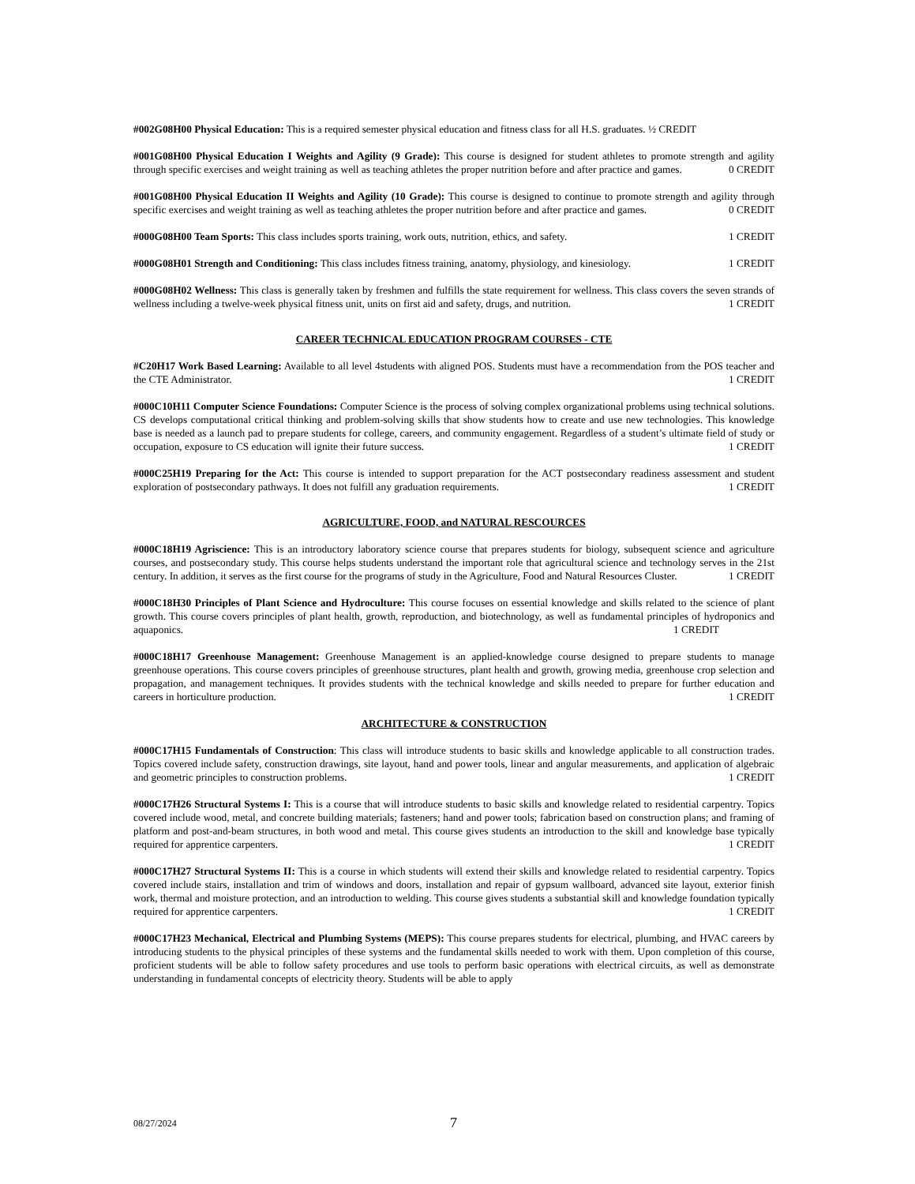#002G08H00 Physical Education: This is a required semester physical education and fitness class for all H.S. graduates. ½ CREDIT
#001G08H00 Physical Education I Weights and Agility (9 Grade): This course is designed for student athletes to promote strength and agility through specific exercises and weight training as well as teaching athletes the proper nutrition before and after practice and games. 0 CREDIT
#001G08H00 Physical Education II Weights and Agility (10 Grade): This course is designed to continue to promote strength and agility through specific exercises and weight training as well as teaching athletes the proper nutrition before and after practice and games. 0 CREDIT
#000G08H00 Team Sports: This class includes sports training, work outs, nutrition, ethics, and safety. 1 CREDIT
#000G08H01 Strength and Conditioning: This class includes fitness training, anatomy, physiology, and kinesiology. 1 CREDIT
#000G08H02 Wellness: This class is generally taken by freshmen and fulfills the state requirement for wellness. This class covers the seven strands of wellness including a twelve-week physical fitness unit, units on first aid and safety, drugs, and nutrition. 1 CREDIT
CAREER TECHNICAL EDUCATION PROGRAM COURSES - CTE
#C20H17 Work Based Learning: Available to all level 4students with aligned POS. Students must have a recommendation from the POS teacher and the CTE Administrator. 1 CREDIT
#000C10H11 Computer Science Foundations: Computer Science is the process of solving complex organizational problems using technical solutions. CS develops computational critical thinking and problem-solving skills that show students how to create and use new technologies. This knowledge base is needed as a launch pad to prepare students for college, careers, and community engagement. Regardless of a student’s ultimate field of study or occupation, exposure to CS education will ignite their future success. 1 CREDIT
#000C25H19 Preparing for the Act: This course is intended to support preparation for the ACT postsecondary readiness assessment and student exploration of postsecondary pathways. It does not fulfill any graduation requirements. 1 CREDIT
AGRICULTURE, FOOD, and NATURAL RESCOURCES
#000C18H19 Agriscience: This is an introductory laboratory science course that prepares students for biology, subsequent science and agriculture courses, and postsecondary study. This course helps students understand the important role that agricultural science and technology serves in the 21st century. In addition, it serves as the first course for the programs of study in the Agriculture, Food and Natural Resources Cluster. 1 CREDIT
#000C18H30 Principles of Plant Science and Hydroculture: This course focuses on essential knowledge and skills related to the science of plant growth. This course covers principles of plant health, growth, reproduction, and biotechnology, as well as fundamental principles of hydroponics and aquaponics. 1 CREDIT
#000C18H17 Greenhouse Management: Greenhouse Management is an applied-knowledge course designed to prepare students to manage greenhouse operations. This course covers principles of greenhouse structures, plant health and growth, growing media, greenhouse crop selection and propagation, and management techniques. It provides students with the technical knowledge and skills needed to prepare for further education and careers in horticulture production. 1 CREDIT
ARCHITECTURE & CONSTRUCTION
#000C17H15 Fundamentals of Construction: This class will introduce students to basic skills and knowledge applicable to all construction trades. Topics covered include safety, construction drawings, site layout, hand and power tools, linear and angular measurements, and application of algebraic and geometric principles to construction problems. 1 CREDIT
#000C17H26 Structural Systems I: This is a course that will introduce students to basic skills and knowledge related to residential carpentry. Topics covered include wood, metal, and concrete building materials; fasteners; hand and power tools; fabrication based on construction plans; and framing of platform and post-and-beam structures, in both wood and metal. This course gives students an introduction to the skill and knowledge base typically required for apprentice carpenters. 1 CREDIT
#000C17H27 Structural Systems II: This is a course in which students will extend their skills and knowledge related to residential carpentry. Topics covered include stairs, installation and trim of windows and doors, installation and repair of gypsum wallboard, advanced site layout, exterior finish work, thermal and moisture protection, and an introduction to welding. This course gives students a substantial skill and knowledge foundation typically required for apprentice carpenters. 1 CREDIT
#000C17H23 Mechanical, Electrical and Plumbing Systems (MEPS): This course prepares students for electrical, plumbing, and HVAC careers by introducing students to the physical principles of these systems and the fundamental skills needed to work with them. Upon completion of this course, proficient students will be able to follow safety procedures and use tools to perform basic operations with electrical circuits, as well as demonstrate understanding in fundamental concepts of electricity theory. Students will be able to apply
08/27/2024 7